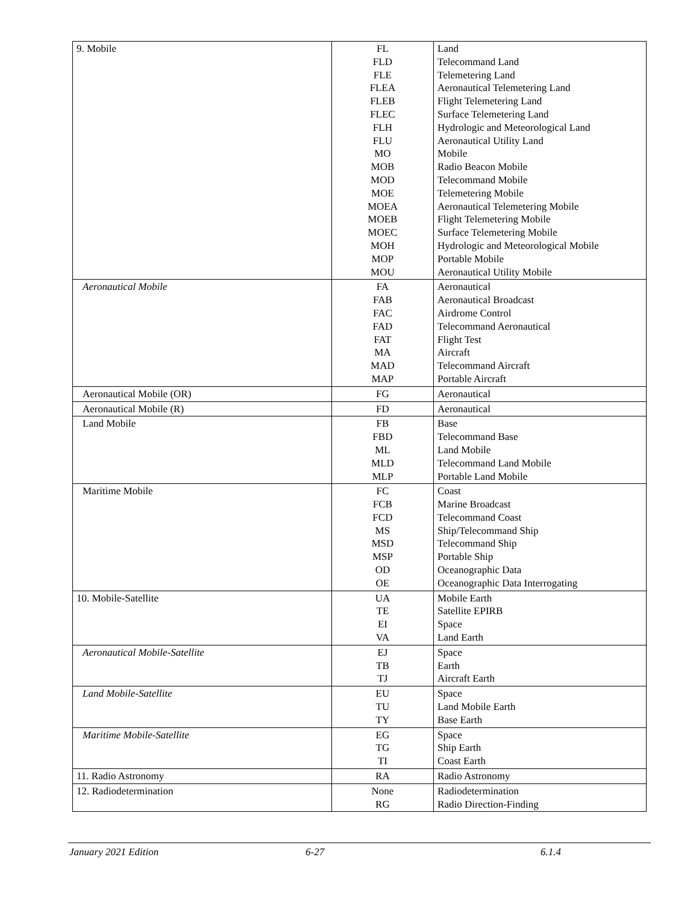| 9. Mobile | FL FLD FLE FLEA FLEB FLEC FLH FLU MO MOB MOD MOE MOEA MOEB MOEC MOH MOP MOU | Land Telecommand Land Telemetering Land Aeronautical Telemetering Land Flight Telemetering Land Surface Telemetering Land Hydrologic and Meteorological Land Aeronautical Utility Land Mobile Radio Beacon Mobile Telecommand Mobile Telemetering Mobile Aeronautical Telemetering Mobile Flight Telemetering Mobile Surface Telemetering Mobile Hydrologic and Meteorological Mobile Portable Mobile Aeronautical Utility Mobile |
| Aeronautical Mobile | FA FAB FAC FAD FAT MA MAD MAP | Aeronautical Aeronautical Broadcast Airdrome Control Telecommand Aeronautical Flight Test Aircraft Telecommand Aircraft Portable Aircraft |
| Aeronautical Mobile (OR) | FG | Aeronautical |
| Aeronautical Mobile (R) | FD | Aeronautical |
| Land Mobile | FB FBD ML MLD MLP | Base Telecommand Base Land Mobile Telecommand Land Mobile Portable Land Mobile |
| Maritime Mobile | FC FCB FCD MS MSD MSP OD OE | Coast Marine Broadcast Telecommand Coast Ship/Telecommand Ship Telecommand Ship Portable Ship Oceanographic Data Oceanographic Data Interrogating |
| 10. Mobile-Satellite | UA TE EI VA | Mobile Earth Satellite EPIRB Space Land Earth |
| Aeronautical Mobile-Satellite | EJ TB TJ | Space Earth Aircraft Earth |
| Land Mobile-Satellite | EU TU TY | Space Land Mobile Earth Base Earth |
| Maritime Mobile-Satellite | EG TG TI | Space Ship Earth Coast Earth |
| 11. Radio Astronomy | RA | Radio Astronomy |
| 12. Radiodetermination | None RG | Radiodetermination Radio Direction-Finding |
January 2021 Edition 6-27 6.1.4